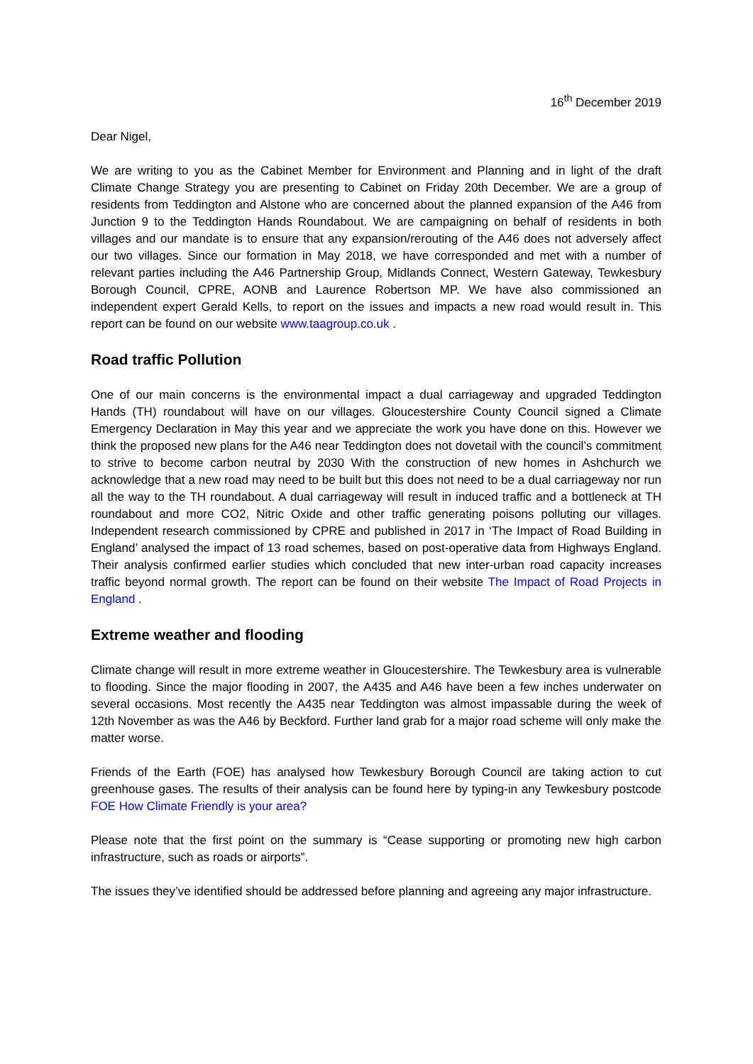16<sup>th</sup> December 2019
Dear Nigel,
We are writing to you as the Cabinet Member for Environment and Planning and in light of the draft Climate Change Strategy you are presenting to Cabinet on Friday 20th December. We are a group of residents from Teddington and Alstone who are concerned about the planned expansion of the A46 from Junction 9 to the Teddington Hands Roundabout. We are campaigning on behalf of residents in both villages and our mandate is to ensure that any expansion/rerouting of the A46 does not adversely affect our two villages. Since our formation in May 2018, we have corresponded and met with a number of relevant parties including the A46 Partnership Group, Midlands Connect, Western Gateway, Tewkesbury Borough Council, CPRE, AONB and Laurence Robertson MP. We have also commissioned an independent expert Gerald Kells, to report on the issues and impacts a new road would result in. This report can be found on our website www.taagroup.co.uk .
Road traffic Pollution
One of our main concerns is the environmental impact a dual carriageway and upgraded Teddington Hands (TH) roundabout will have on our villages. Gloucestershire County Council signed a Climate Emergency Declaration in May this year and we appreciate the work you have done on this. However we think the proposed new plans for the A46 near Teddington does not dovetail with the council’s commitment to strive to become carbon neutral by 2030 With the construction of new homes in Ashchurch we acknowledge that a new road may need to be built but this does not need to be a dual carriageway nor run all the way to the TH roundabout. A dual carriageway will result in induced traffic and a bottleneck at TH roundabout and more CO2, Nitric Oxide and other traffic generating poisons polluting our villages. Independent research commissioned by CPRE and published in 2017 in ‘The Impact of Road Building in England’ analysed the impact of 13 road schemes, based on post-operative data from Highways England. Their analysis confirmed earlier studies which concluded that new inter-urban road capacity increases traffic beyond normal growth. The report can be found on their website The Impact of Road Projects in England .
Extreme weather and flooding
Climate change will result in more extreme weather in Gloucestershire. The Tewkesbury area is vulnerable to flooding. Since the major flooding in 2007, the A435 and A46 have been a few inches underwater on several occasions. Most recently the A435 near Teddington was almost impassable during the week of 12th November as was the A46 by Beckford. Further land grab for a major road scheme will only make the matter worse.
Friends of the Earth (FOE) has analysed how Tewkesbury Borough Council are taking action to cut greenhouse gases. The results of their analysis can be found here by typing-in any Tewkesbury postcode FOE How Climate Friendly is your area?
Please note that the first point on the summary is “Cease supporting or promoting new high carbon infrastructure, such as roads or airports”.
The issues they’ve identified should be addressed before planning and agreeing any major infrastructure.